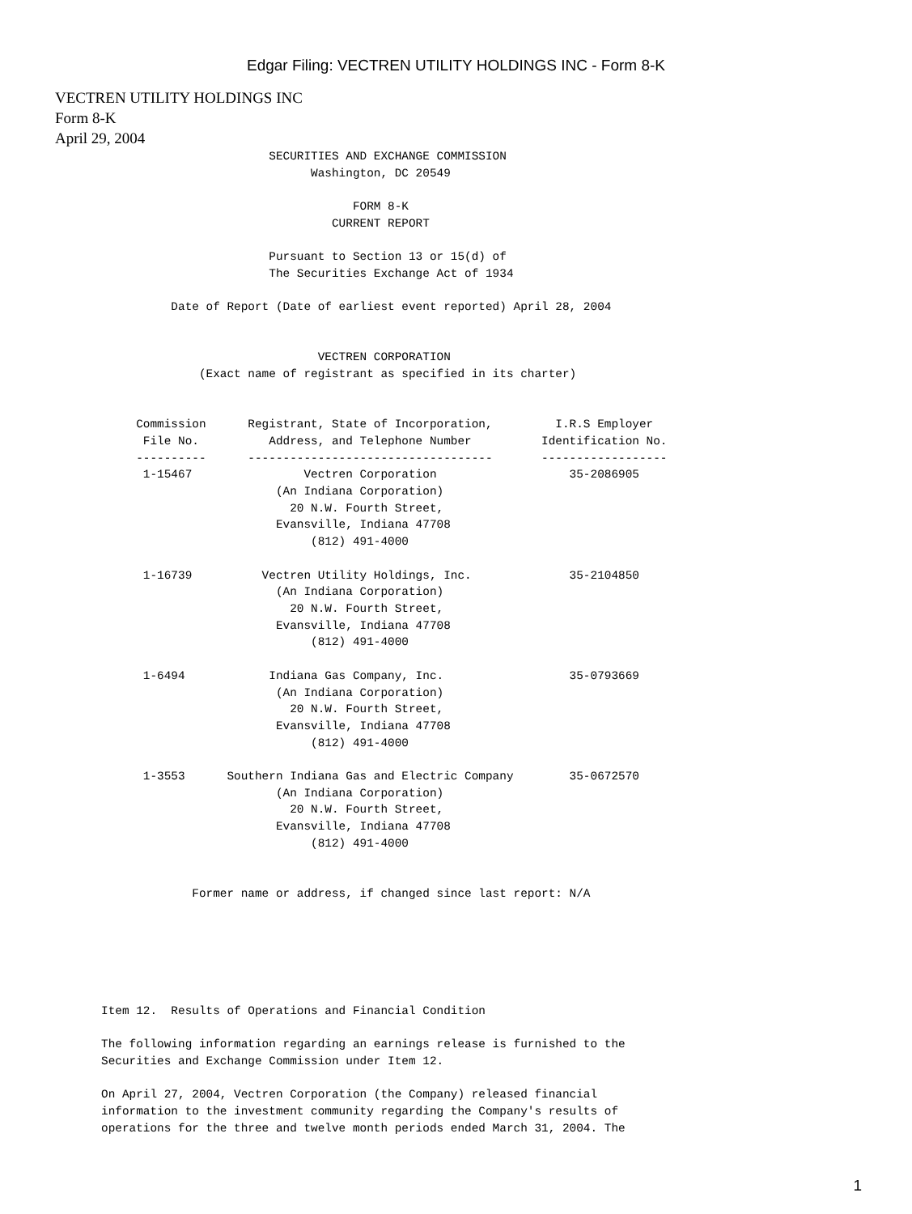Edgar Filing: VECTREN UTILITY HOLDINGS INC - Form 8-K
VECTREN UTILITY HOLDINGS INC
Form 8-K
April 29, 2004
                        SECURITIES AND EXCHANGE COMMISSION
                              Washington, DC 20549

                                    FORM 8-K
                                 CURRENT REPORT

                        Pursuant to Section 13 or 15(d) of
                        The Securities Exchange Act of 1934

          Date of Report (Date of earliest event reported) April 28, 2004


                               VECTREN CORPORATION
              (Exact name of registrant as specified in its charter)


     Commission      Registrant, State of Incorporation,         I.R.S Employer
      File No.          Address, and Telephone Number          Identification No.
     ----------      -----------------------------------       ------------------
      1-15467                Vectren Corporation                   35-2086905
                         (An Indiana Corporation)
                           20 N.W. Fourth Street,
                         Evansville, Indiana 47708
                              (812) 491-4000

      1-16739          Vectren Utility Holdings, Inc.              35-2104850
                         (An Indiana Corporation)
                           20 N.W. Fourth Street,
                         Evansville, Indiana 47708
                              (812) 491-4000

      1-6494            Indiana Gas Company, Inc.                  35-0793669
                         (An Indiana Corporation)
                           20 N.W. Fourth Street,
                         Evansville, Indiana 47708
                              (812) 491-4000

      1-3553      Southern Indiana Gas and Electric Company        35-0672570
                         (An Indiana Corporation)
                           20 N.W. Fourth Street,
                         Evansville, Indiana 47708
                              (812) 491-4000


             Former name or address, if changed since last report: N/A






Item 12.  Results of Operations and Financial Condition

The following information regarding an earnings release is furnished to the
Securities and Exchange Commission under Item 12.

On April 27, 2004, Vectren Corporation (the Company) released financial
information to the investment community regarding the Company's results of
operations for the three and twelve month periods ended March 31, 2004. The
1